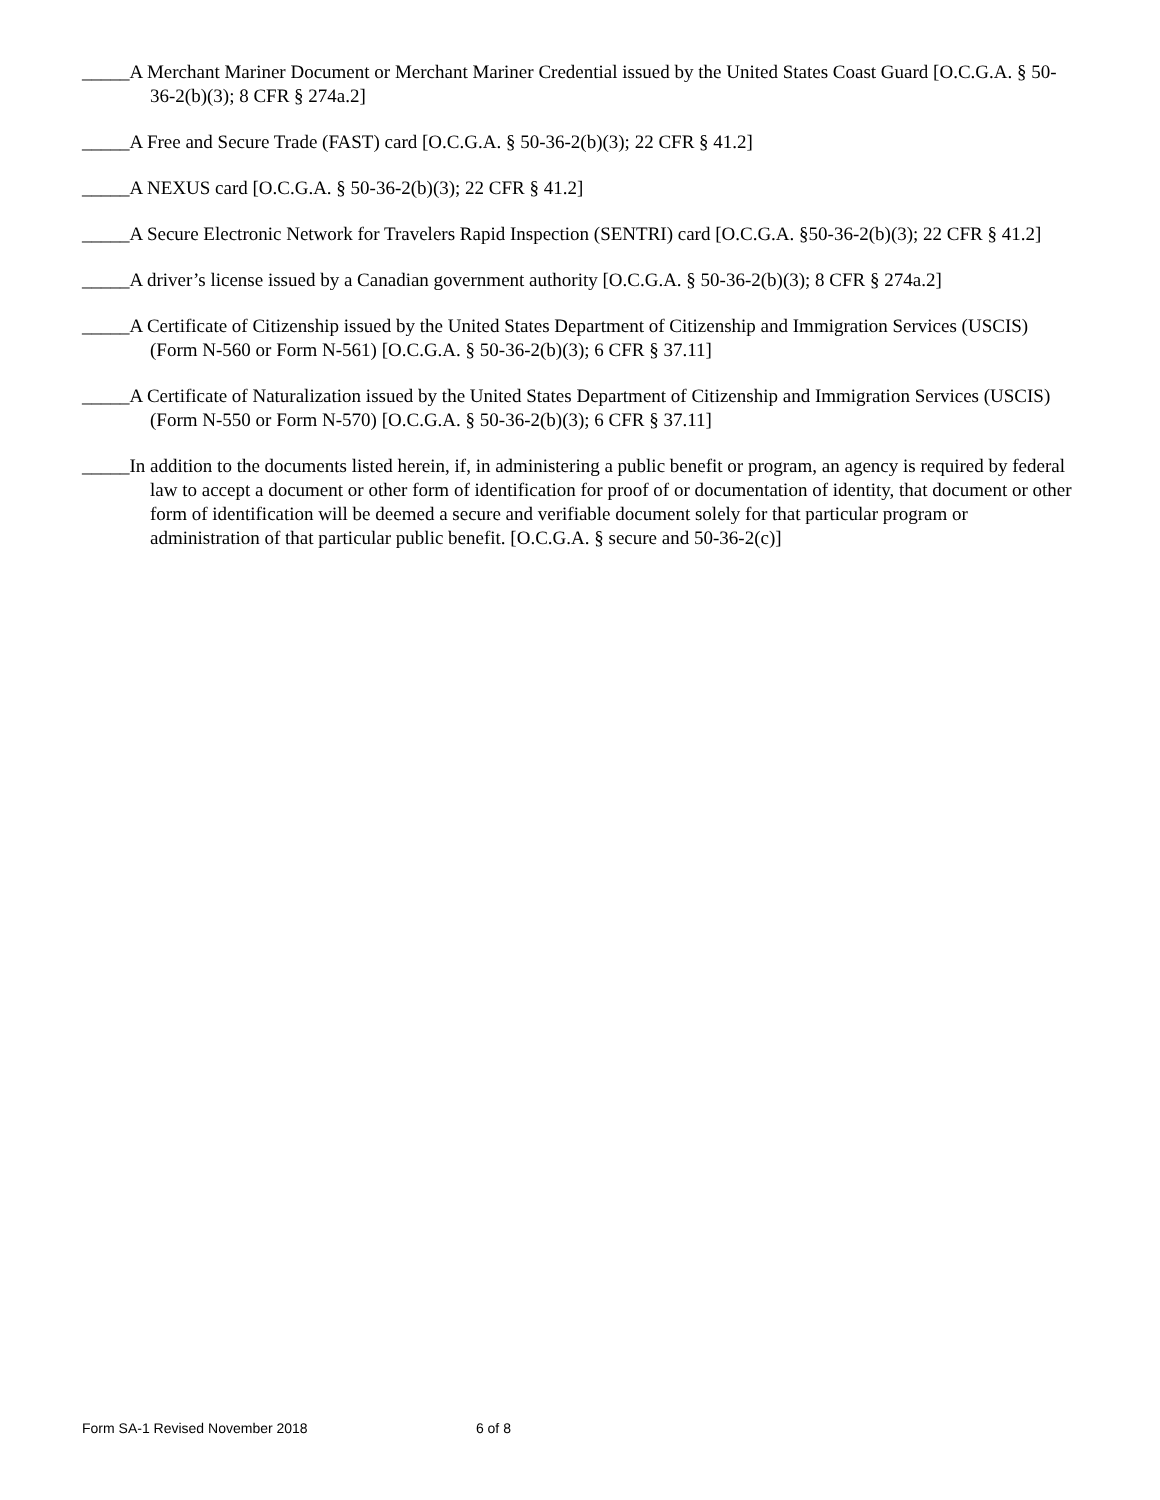_____A Merchant Mariner Document or Merchant Mariner Credential issued by the United States Coast Guard [O.C.G.A. § 50-36-2(b)(3); 8 CFR § 274a.2]
_____A Free and Secure Trade (FAST) card [O.C.G.A. § 50-36-2(b)(3); 22 CFR § 41.2]
_____A NEXUS card [O.C.G.A. § 50-36-2(b)(3); 22 CFR § 41.2]
_____A Secure Electronic Network for Travelers Rapid Inspection (SENTRI) card [O.C.G.A. §50-36-2(b)(3); 22 CFR § 41.2]
_____A driver’s license issued by a Canadian government authority [O.C.G.A. § 50-36-2(b)(3); 8 CFR § 274a.2]
_____A Certificate of Citizenship issued by the United States Department of Citizenship and Immigration Services (USCIS) (Form N-560 or Form N-561) [O.C.G.A. § 50-36-2(b)(3); 6 CFR § 37.11]
_____A Certificate of Naturalization issued by the United States Department of Citizenship and Immigration Services (USCIS) (Form N-550 or Form N-570) [O.C.G.A. § 50-36-2(b)(3); 6 CFR § 37.11]
_____In addition to the documents listed herein, if, in administering a public benefit or program, an agency is required by federal law to accept a document or other form of identification for proof of or documentation of identity, that document or other form of identification will be deemed a secure and verifiable document solely for that particular program or administration of that particular public benefit. [O.C.G.A. § secure and 50-36-2(c)]
Form SA-1 Revised November 2018 6 of 8